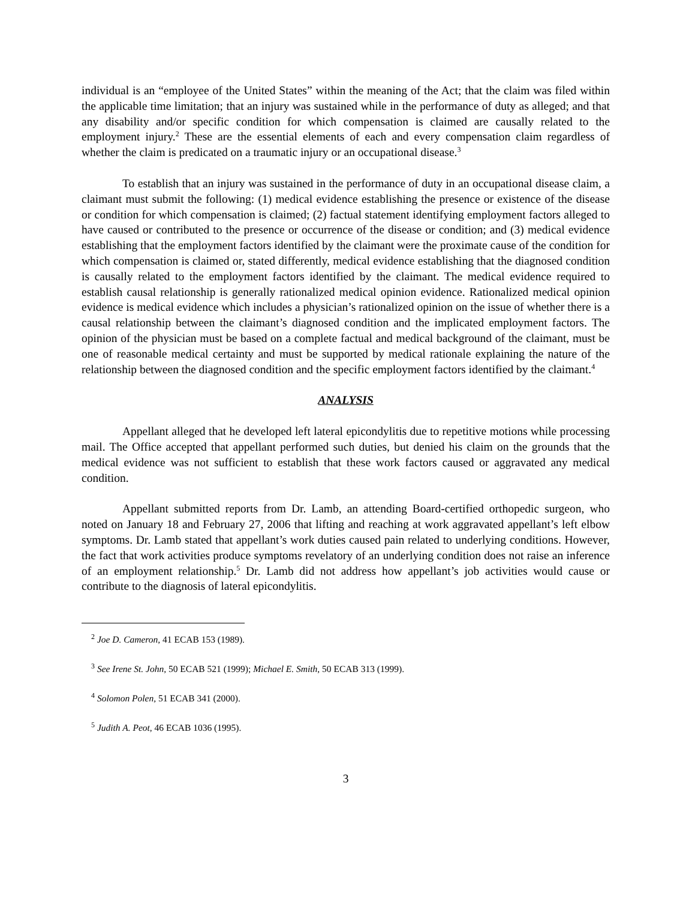individual is an “employee of the United States” within the meaning of the Act; that the claim was filed within the applicable time limitation; that an injury was sustained while in the performance of duty as alleged; and that any disability and/or specific condition for which compensation is claimed are causally related to the employment injury.<sup>2</sup> These are the essential elements of each and every compensation claim regardless of whether the claim is predicated on a traumatic injury or an occupational disease.<sup>3</sup>
To establish that an injury was sustained in the performance of duty in an occupational disease claim, a claimant must submit the following: (1) medical evidence establishing the presence or existence of the disease or condition for which compensation is claimed; (2) factual statement identifying employment factors alleged to have caused or contributed to the presence or occurrence of the disease or condition; and (3) medical evidence establishing that the employment factors identified by the claimant were the proximate cause of the condition for which compensation is claimed or, stated differently, medical evidence establishing that the diagnosed condition is causally related to the employment factors identified by the claimant. The medical evidence required to establish causal relationship is generally rationalized medical opinion evidence. Rationalized medical opinion evidence is medical evidence which includes a physician’s rationalized opinion on the issue of whether there is a causal relationship between the claimant’s diagnosed condition and the implicated employment factors. The opinion of the physician must be based on a complete factual and medical background of the claimant, must be one of reasonable medical certainty and must be supported by medical rationale explaining the nature of the relationship between the diagnosed condition and the specific employment factors identified by the claimant.<sup>4</sup>
ANALYSIS
Appellant alleged that he developed left lateral epicondylitis due to repetitive motions while processing mail. The Office accepted that appellant performed such duties, but denied his claim on the grounds that the medical evidence was not sufficient to establish that these work factors caused or aggravated any medical condition.
Appellant submitted reports from Dr. Lamb, an attending Board-certified orthopedic surgeon, who noted on January 18 and February 27, 2006 that lifting and reaching at work aggravated appellant’s left elbow symptoms. Dr. Lamb stated that appellant’s work duties caused pain related to underlying conditions. However, the fact that work activities produce symptoms revelatory of an underlying condition does not raise an inference of an employment relationship.<sup>5</sup> Dr. Lamb did not address how appellant’s job activities would cause or contribute to the diagnosis of lateral epicondylitis.
<sup>2</sup> Joe D. Cameron, 41 ECAB 153 (1989).
<sup>3</sup> See Irene St. John, 50 ECAB 521 (1999); Michael E. Smith, 50 ECAB 313 (1999).
<sup>4</sup> Solomon Polen, 51 ECAB 341 (2000).
<sup>5</sup> Judith A. Peot, 46 ECAB 1036 (1995).
3